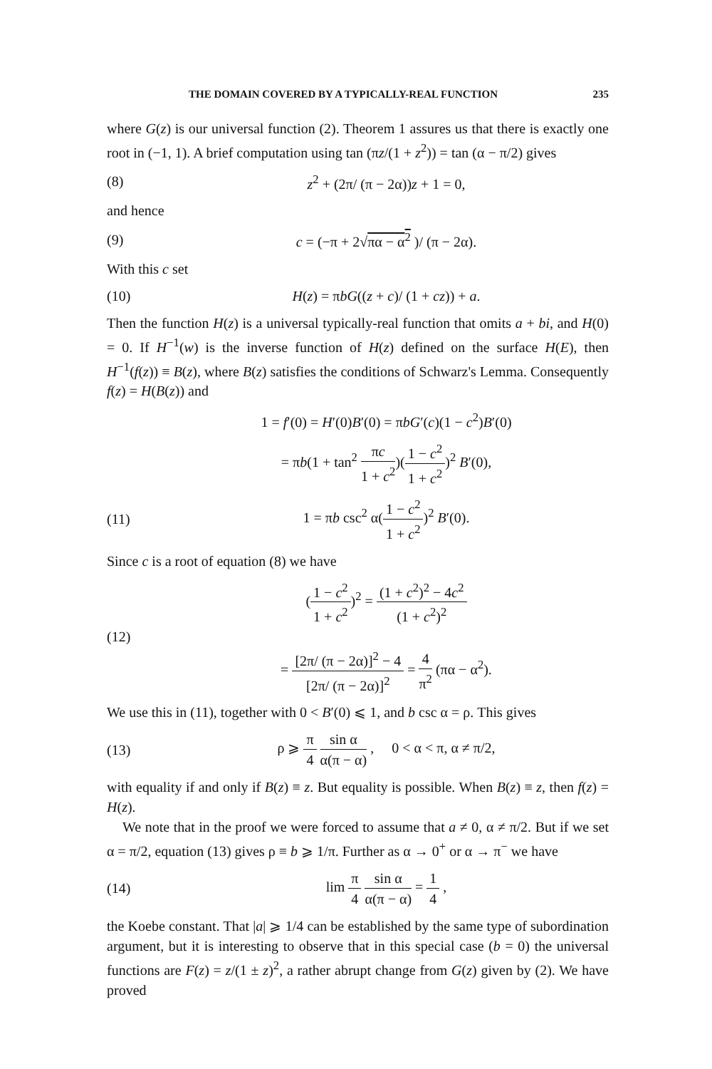THE DOMAIN COVERED BY A TYPICALLY-REAL FUNCTION 235
where G(z) is our universal function (2). Theorem 1 assures us that there is exactly one root in (−1, 1). A brief computation using tan (πz/(1 + z<sup>2</sup>)) = tan (α − π/2) gives
(8) z<sup>2</sup> + (2π/ (π − 2α))z + 1 = 0,
and hence
(9) c = (−π + 2√πα − α<sup>2</sup> )/ (π − 2α).
With this c set
(10) H(z) = πbG((z + c)/ (1 + cz)) + a.
Then the function H(z) is a universal typically-real function that omits a + bi, and H(0) = 0. If H<sup>−1</sup>(w) is the inverse function of H(z) defined on the surface H(E), then H<sup>−1</sup>(f(z)) ≡ B(z), where B(z) satisfies the conditions of Schwarz's Lemma. Consequently f(z) = H(B(z)) and
1 = f′(0) = H′(0)B′(0) = πbG′(c)(1 − c<sup>2</sup>)B′(0)
= πb(1 + tan<sup>2</sup> πc 1 + c<sup>2</sup>)(1 − c<sup>2</sup> 1 + c<sup>2</sup>)<sup>2</sup> B′(0),
(11) 1 = πb csc<sup>2</sup> α(1 − c<sup>2</sup> 1 + c<sup>2</sup>)<sup>2</sup> B′(0).
Since c is a root of equation (8) we have
(12) (1 − c<sup>2</sup> 1 + c<sup>2</sup>)<sup>2</sup> = (1 + c<sup>2</sup>)<sup>2</sup> − 4c<sup>2</sup> (1 + c<sup>2</sup>)<sup>2</sup>
= [2π/ (π − 2α)]<sup>2</sup> − 4 [2π/ (π − 2α)]<sup>2</sup> = 4 π<sup>2</sup> (πα − α<sup>2</sup>).
We use this in (11), together with 0 < B′(0) ⩽ 1, and b csc α = ρ. This gives
(13) ρ ⩾ π 4 sin α α(π − α) , 0 < α < π, α ≠ π/2,
with equality if and only if B(z) ≡ z. But equality is possible. When B(z) ≡ z, then f(z) = H(z).
We note that in the proof we were forced to assume that a ≠ 0, α ≠ π/2. But if we set α = π/2, equation (13) gives ρ ≡ b ⩾ 1/π. Further as α → 0<sup>+</sup> or α → π<sup>−</sup> we have
(14) lim π 4 sin α α(π − α) = 1 4 ,
the Koebe constant. That |a| ⩾ 1/4 can be established by the same type of subordination argument, but it is interesting to observe that in this special case (b = 0) the universal functions are F(z) = z/(1 ± z)<sup>2</sup>, a rather abrupt change from G(z) given by (2). We have proved